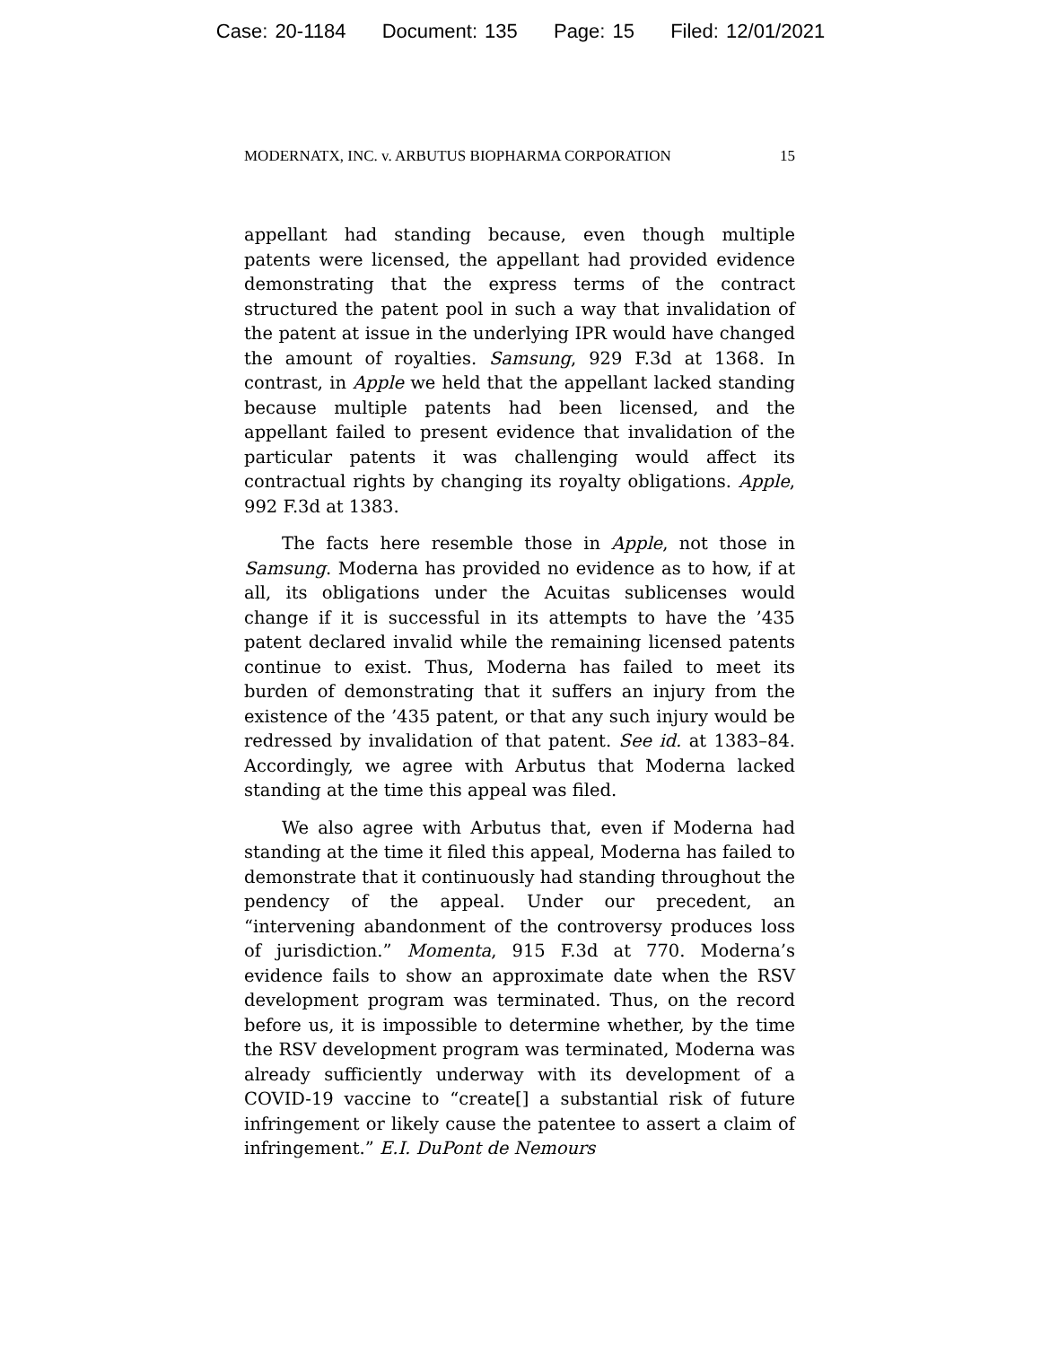Case: 20-1184 Document: 135 Page: 15 Filed: 12/01/2021
MODERNATX, INC. v. ARBUTUS BIOPHARMA CORPORATION 15
appellant had standing because, even though multiple patents were licensed, the appellant had provided evidence demonstrating that the express terms of the contract structured the patent pool in such a way that invalidation of the patent at issue in the underlying IPR would have changed the amount of royalties. Samsung, 929 F.3d at 1368. In contrast, in Apple we held that the appellant lacked standing because multiple patents had been licensed, and the appellant failed to present evidence that invalidation of the particular patents it was challenging would affect its contractual rights by changing its royalty obligations. Apple, 992 F.3d at 1383.
The facts here resemble those in Apple, not those in Samsung. Moderna has provided no evidence as to how, if at all, its obligations under the Acuitas sublicenses would change if it is successful in its attempts to have the ’435 patent declared invalid while the remaining licensed patents continue to exist. Thus, Moderna has failed to meet its burden of demonstrating that it suffers an injury from the existence of the ’435 patent, or that any such injury would be redressed by invalidation of that patent. See id. at 1383–84. Accordingly, we agree with Arbutus that Moderna lacked standing at the time this appeal was filed.
We also agree with Arbutus that, even if Moderna had standing at the time it filed this appeal, Moderna has failed to demonstrate that it continuously had standing throughout the pendency of the appeal. Under our precedent, an “intervening abandonment of the controversy produces loss of jurisdiction.” Momenta, 915 F.3d at 770. Moderna’s evidence fails to show an approximate date when the RSV development program was terminated. Thus, on the record before us, it is impossible to determine whether, by the time the RSV development program was terminated, Moderna was already sufficiently underway with its development of a COVID-19 vaccine to “create[] a substantial risk of future infringement or likely cause the patentee to assert a claim of infringement.” E.I. DuPont de Nemours